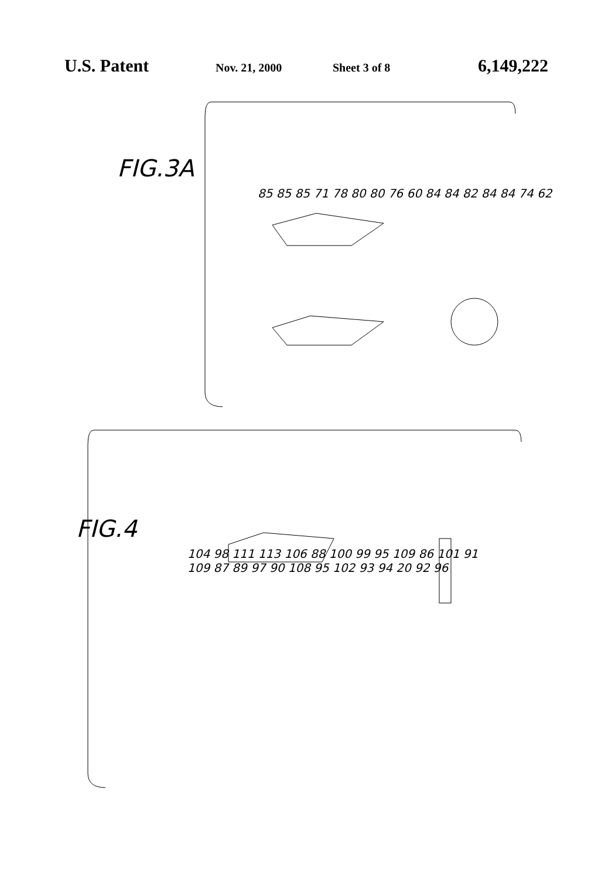U.S. Patent Nov. 21, 2000 Sheet 3 of 8 6,149,222
FIG.3A
85 85 85 71 78 80 80 76 60 84 84 82 84 84 74 62
FIG.4
104 98 111 113 106 88 100 99 95 109 86 101 91 109 87 89 97 90 108 95 102 93 94 20 92 96